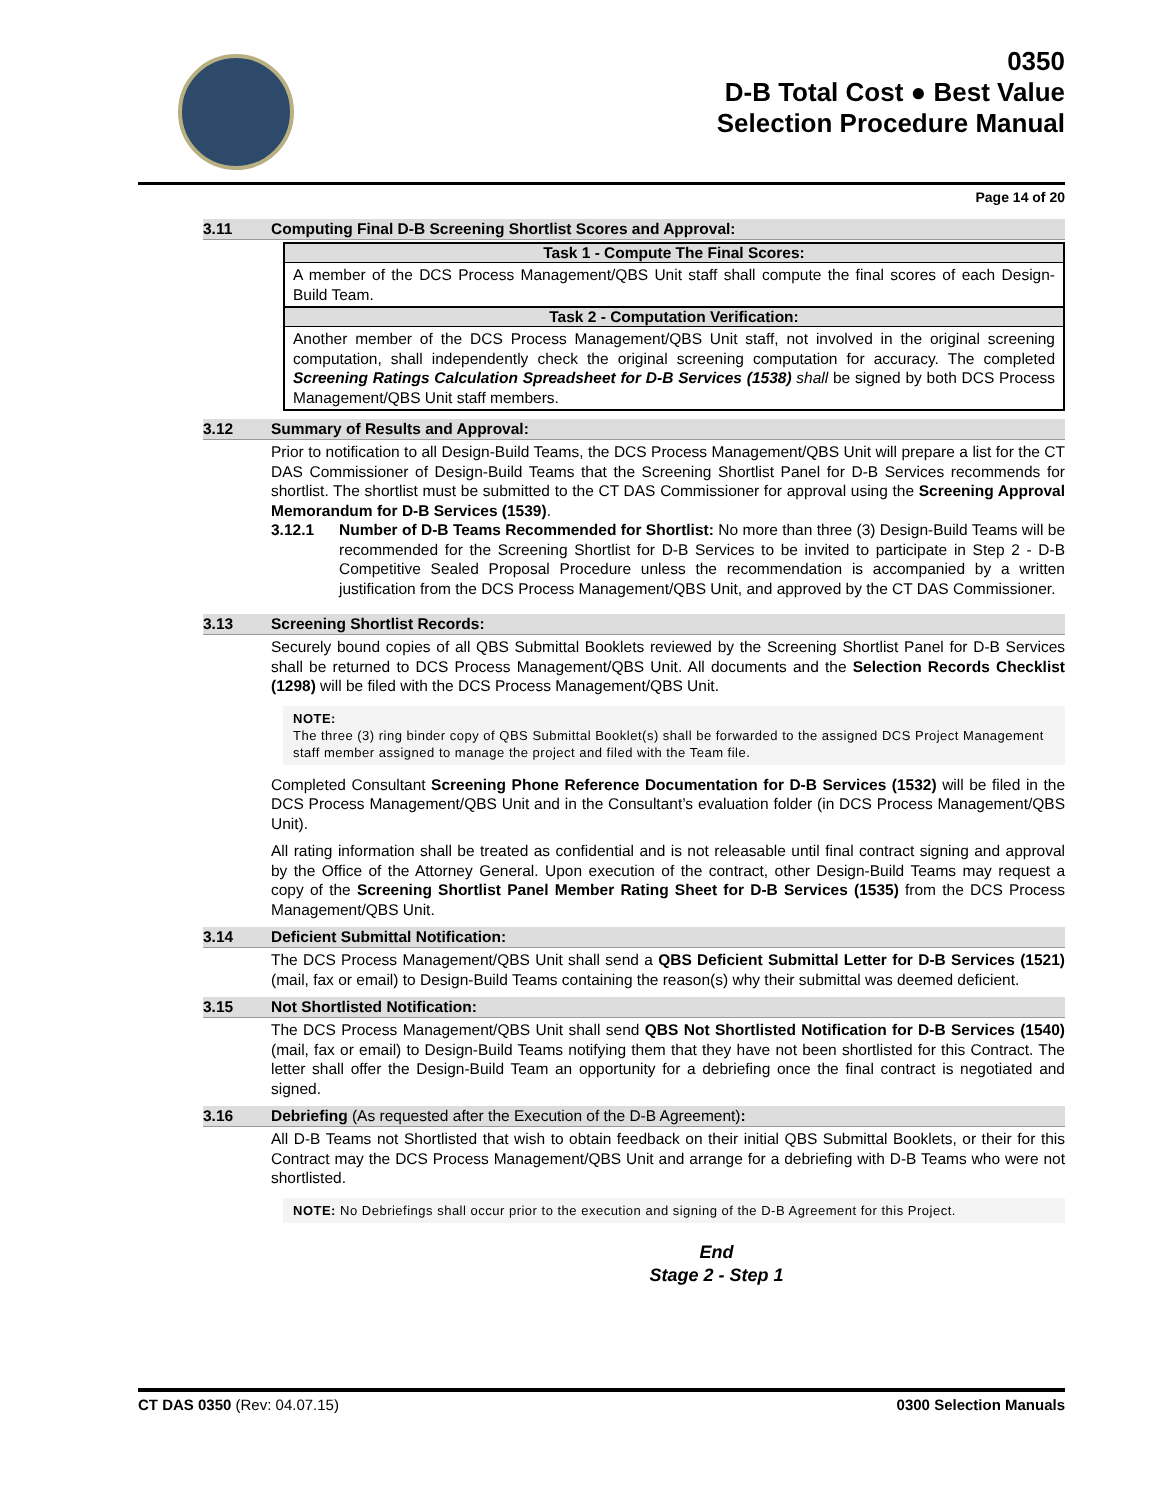0350
D-B Total Cost ● Best Value
Selection Procedure Manual
Page 14 of 20
3.11 Computing Final D-B Screening Shortlist Scores and Approval:
Task 1 - Compute The Final Scores:
A member of the DCS Process Management/QBS Unit staff shall compute the final scores of each Design-Build Team.
Task 2 - Computation Verification:
Another member of the DCS Process Management/QBS Unit staff, not involved in the original screening computation, shall independently check the original screening computation for accuracy. The completed Screening Ratings Calculation Spreadsheet for D-B Services (1538) shall be signed by both DCS Process Management/QBS Unit staff members.
3.12 Summary of Results and Approval:
Prior to notification to all Design-Build Teams, the DCS Process Management/QBS Unit will prepare a list for the CT DAS Commissioner of Design-Build Teams that the Screening Shortlist Panel for D-B Services recommends for shortlist. The shortlist must be submitted to the CT DAS Commissioner for approval using the Screening Approval Memorandum for D-B Services (1539).
3.12.1 Number of D-B Teams Recommended for Shortlist: No more than three (3) Design-Build Teams will be recommended for the Screening Shortlist for D-B Services to be invited to participate in Step 2 - D-B Competitive Sealed Proposal Procedure unless the recommendation is accompanied by a written justification from the DCS Process Management/QBS Unit, and approved by the CT DAS Commissioner.
3.13 Screening Shortlist Records:
Securely bound copies of all QBS Submittal Booklets reviewed by the Screening Shortlist Panel for D-B Services shall be returned to DCS Process Management/QBS Unit. All documents and the Selection Records Checklist (1298) will be filed with the DCS Process Management/QBS Unit.
NOTE:
The three (3) ring binder copy of QBS Submittal Booklet(s) shall be forwarded to the assigned DCS Project Management staff member assigned to manage the project and filed with the Team file.
Completed Consultant Screening Phone Reference Documentation for D-B Services (1532) will be filed in the DCS Process Management/QBS Unit and in the Consultant’s evaluation folder (in DCS Process Management/QBS Unit).
All rating information shall be treated as confidential and is not releasable until final contract signing and approval by the Office of the Attorney General. Upon execution of the contract, other Design-Build Teams may request a copy of the Screening Shortlist Panel Member Rating Sheet for D-B Services (1535) from the DCS Process Management/QBS Unit.
3.14 Deficient Submittal Notification:
The DCS Process Management/QBS Unit shall send a QBS Deficient Submittal Letter for D-B Services (1521) (mail, fax or email) to Design-Build Teams containing the reason(s) why their submittal was deemed deficient.
3.15 Not Shortlisted Notification:
The DCS Process Management/QBS Unit shall send QBS Not Shortlisted Notification for D-B Services (1540) (mail, fax or email) to Design-Build Teams notifying them that they have not been shortlisted for this Contract. The letter shall offer the Design-Build Team an opportunity for a debriefing once the final contract is negotiated and signed.
3.16 Debriefing (As requested after the Execution of the D-B Agreement):
All D-B Teams not Shortlisted that wish to obtain feedback on their initial QBS Submittal Booklets, or their for this Contract may the DCS Process Management/QBS Unit and arrange for a debriefing with D-B Teams who were not shortlisted.
NOTE: No Debriefings shall occur prior to the execution and signing of the D-B Agreement for this Project.
End
Stage 2 - Step 1
CT DAS 0350 (Rev: 04.07.15) 0300 Selection Manuals